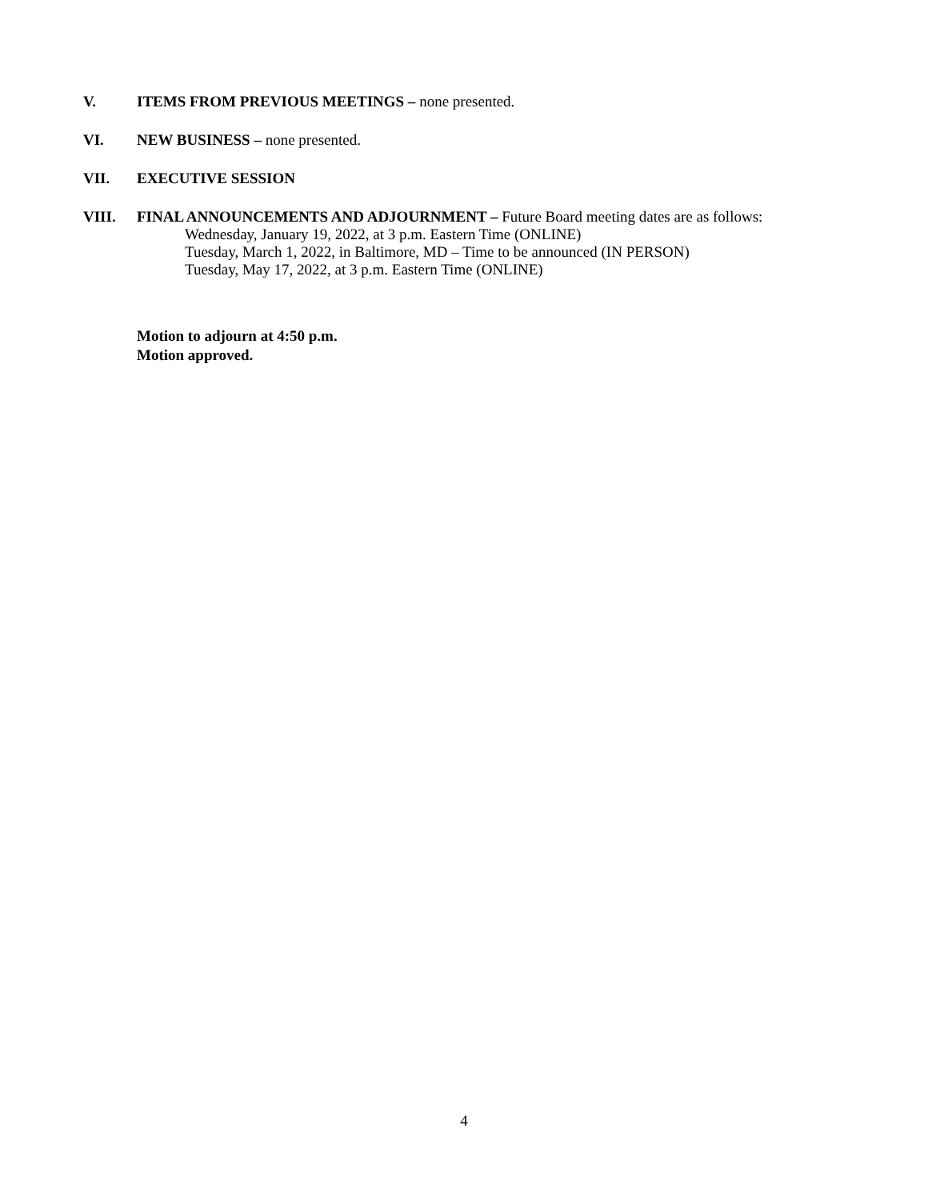V. ITEMS FROM PREVIOUS MEETINGS – none presented.
VI. NEW BUSINESS – none presented.
VII. EXECUTIVE SESSION
VIII. FINAL ANNOUNCEMENTS AND ADJOURNMENT – Future Board meeting dates are as follows:
Wednesday, January 19, 2022, at 3 p.m. Eastern Time (ONLINE)
Tuesday, March 1, 2022, in Baltimore, MD – Time to be announced (IN PERSON)
Tuesday, May 17, 2022, at 3 p.m. Eastern Time (ONLINE)
Motion to adjourn at 4:50 p.m.
Motion approved.
4